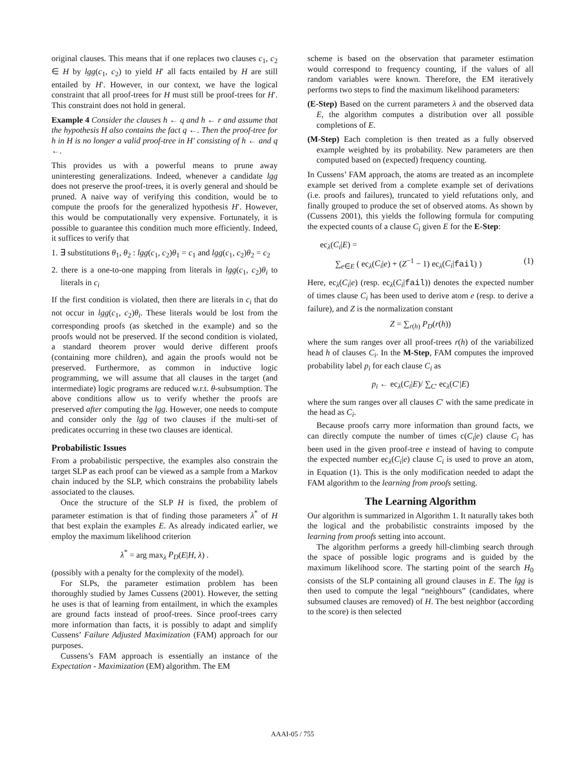original clauses. This means that if one replaces two clauses c<sub>1</sub>, c<sub>2</sub> ∈ H by lgg(c<sub>1</sub>, c<sub>2</sub>) to yield H′ all facts entailed by H are still entailed by H′. However, in our context, we have the logical constraint that all proof-trees for H must still be proof-trees for H′. This constraint does not hold in general.
Example 4 Consider the clauses h ← q and h ← r and assume that the hypothesis H also contains the fact q ←. Then the proof-tree for h in H is no longer a valid proof-tree in H′ consisting of h ← and q ←.
This provides us with a powerful means to prune away uninteresting generalizations. Indeed, whenever a candidate lgg does not preserve the proof-trees, it is overly general and should be pruned. A naive way of verifying this condition, would be to compute the proofs for the generalized hypothesis H′. However, this would be computationally very expensive. Fortunately, it is possible to guarantee this condition much more efficiently. Indeed, it suffices to verify that
1. ∃ substitutions θ<sub>1</sub>, θ<sub>2</sub> : lgg(c<sub>1</sub>, c<sub>2</sub>)θ<sub>1</sub> = c<sub>1</sub> and lgg(c<sub>1</sub>, c<sub>2</sub>)θ<sub>2</sub> = c<sub>2</sub>
2. there is a one-to-one mapping from literals in lgg(c<sub>1</sub>, c<sub>2</sub>)θ<sub>i</sub> to literals in c<sub>i</sub>
If the first condition is violated, then there are literals in c<sub>i</sub> that do not occur in lgg(c<sub>1</sub>, c<sub>2</sub>)θ<sub>i</sub>. These literals would be lost from the corresponding proofs (as sketched in the example) and so the proofs would not be preserved. If the second condition is violated, a standard theorem prover would derive different proofs (containing more children), and again the proofs would not be preserved. Furthermore, as common in inductive logic programming, we will assume that all clauses in the target (and intermediate) logic programs are reduced w.r.t. θ-subsumption. The above conditions allow us to verify whether the proofs are preserved after computing the lgg. However, one needs to compute and consider only the lgg of two clauses if the multi-set of predicates occurring in these two clauses are identical.
Probabilistic Issues
From a probabilistic perspective, the examples also constrain the target SLP as each proof can be viewed as a sample from a Markov chain induced by the SLP, which constrains the probability labels associated to the clauses.
Once the structure of the SLP H is fixed, the problem of parameter estimation is that of finding those parameters λ<sup>*</sup> of H that best explain the examples E. As already indicated earlier, we employ the maximum likelihood criterion
λ<sup>*</sup> = arg max<sub>λ</sub> P<sub>D</sub>(E|H, λ) .
(possibly with a penalty for the complexity of the model).
For SLPs, the parameter estimation problem has been thoroughly studied by James Cussens (2001). However, the setting he uses is that of learning from entailment, in which the examples are ground facts instead of proof-trees. Since proof-trees carry more information than facts, it is possibly to adapt and simplify Cussens’ Failure Adjusted Maximization (FAM) approach for our purposes.
Cussens’s FAM approach is essentially an instance of the Expectation - Maximization (EM) algorithm. The EM
scheme is based on the observation that parameter estimation would correspond to frequency counting, if the values of all random variables were known. Therefore, the EM iteratively performs two steps to find the maximum likelihood parameters:
(E-Step) Based on the current parameters λ and the observed data E, the algorithm computes a distribution over all possible completions of E.
(M-Step) Each completion is then treated as a fully observed example weighted by its probability. New parameters are then computed based on (expected) frequency counting.
In Cussens’ FAM approach, the atoms are treated as an incomplete example set derived from a complete example set of derivations (i.e. proofs and failures), truncated to yield refutations only, and finally grouped to produce the set of observed atoms. As shown by (Cussens 2001), this yields the following formula for computing the expected counts of a clause C<sub>i</sub> given E for the E-Step:
ec<sub>λ</sub>(C<sub>i</sub>|E) =
∑<sub>e∈E</sub> ( ec<sub>λ</sub>(C<sub>i</sub>|e) + (Z<sup>−1</sup> − 1) ec<sub>λ</sub>(C<sub>i</sub>|fail) ) (1)
Here, ec<sub>λ</sub>(C<sub>i</sub>|e) (resp. ec<sub>λ</sub>(C<sub>i</sub>|fail)) denotes the expected number of times clause C<sub>i</sub> has been used to derive atom e (resp. to derive a failure), and Z is the normalization constant
Z = ∑<sub>r(h)</sub> P<sub>D</sub>(r(h))
where the sum ranges over all proof-trees r(h) of the variabilized head h of clauses C<sub>i</sub>. In the M-Step, FAM computes the improved probability label p<sub>i</sub> for each clause C<sub>i</sub> as
p<sub>i</sub> ← ec<sub>λ</sub>(C<sub>i</sub>|E)/ ∑<sub>C′</sub> ec<sub>λ</sub>(C′|E)
where the sum ranges over all clauses C′ with the same predicate in the head as C<sub>i</sub>.
Because proofs carry more information than ground facts, we can directly compute the number of times c(C<sub>i</sub>|e) clause C<sub>i</sub> has been used in the given proof-tree e instead of having to compute the expected number ec<sub>λ</sub>(C<sub>i</sub>|e) clause C<sub>i</sub> is used to prove an atom, in Equation (1). This is the only modification needed to adapt the FAM algorithm to the learning from proofs setting.
The Learning Algorithm
Our algorithm is summarized in Algorithm 1. It naturally takes both the logical and the probabilistic constraints imposed by the learning from proofs setting into account.
The algorithm performs a greedy hill-climbing search through the space of possible logic programs and is guided by the maximum likelihood score. The starting point of the search H<sub>0</sub> consists of the SLP containing all ground clauses in E. The lgg is then used to compute the legal “neighbours” (candidates, where subsumed clauses are removed) of H. The best neighbor (according to the score) is then selected
AAAI-05 / 755